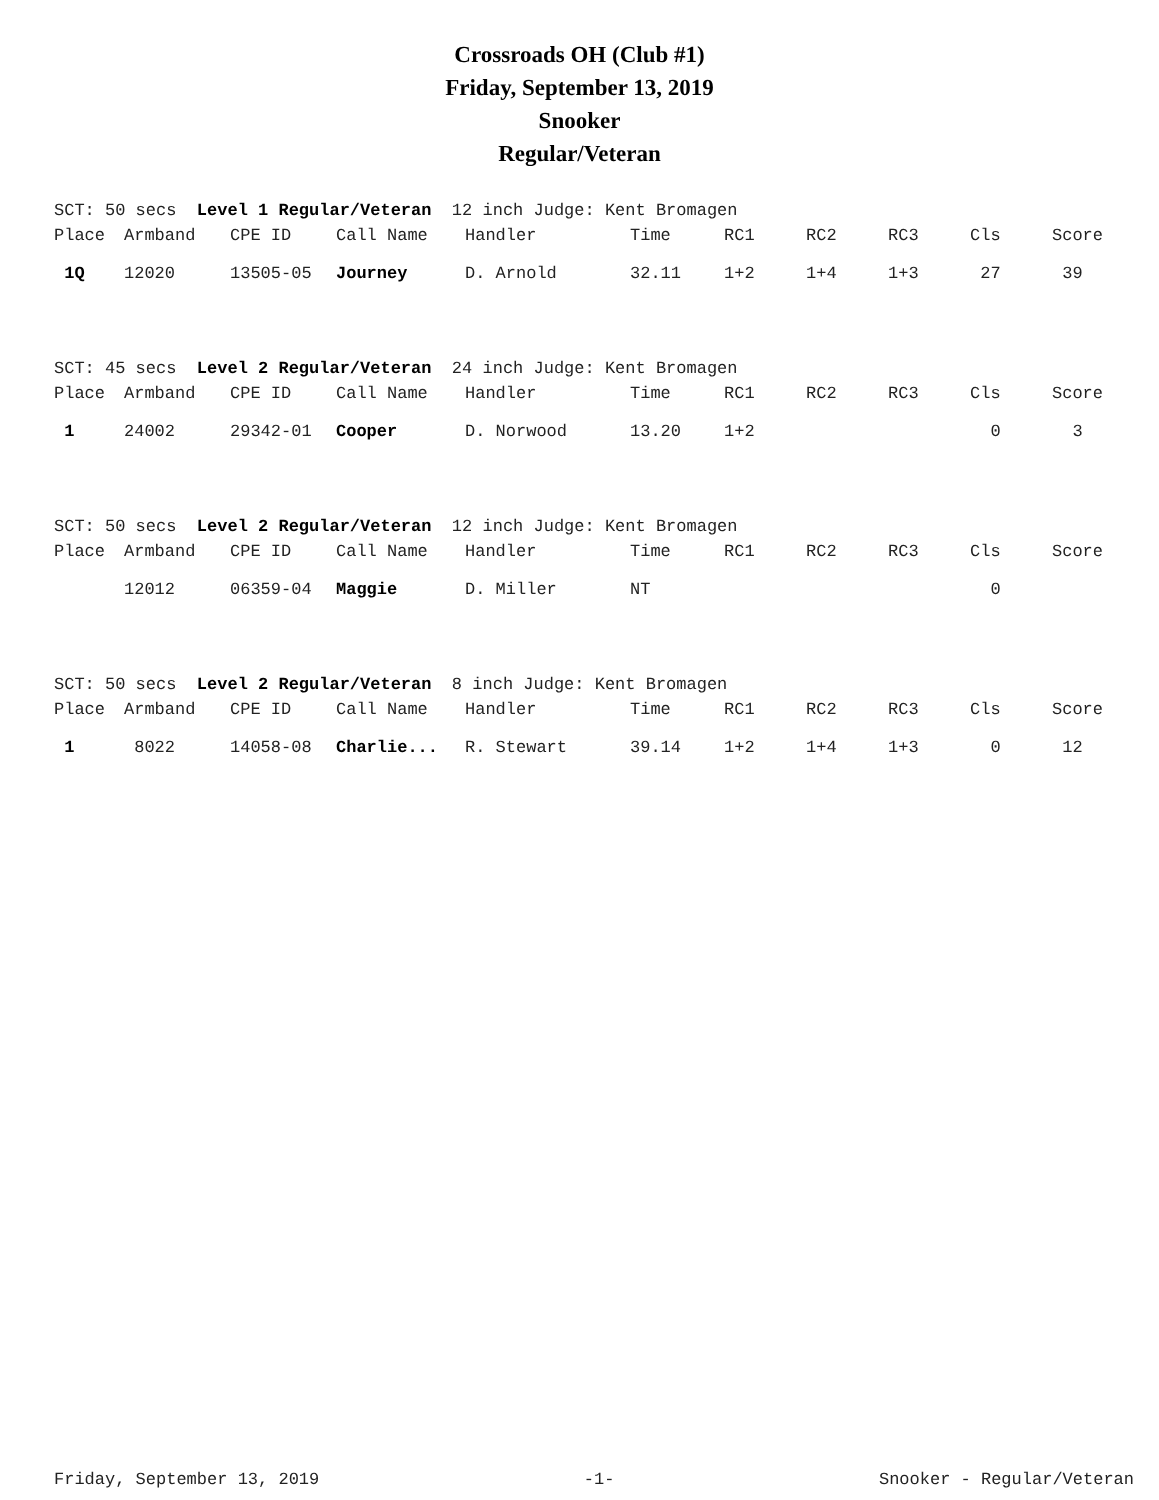Crossroads OH (Club #1)
Friday, September 13, 2019
Snooker
Regular/Veteran
SCT: 50 secs Level 1 Regular/Veteran 12 inch Judge: Kent Bromagen
| Place | Armband | CPE ID | Call Name | Handler | Time | RC1 | RC2 | RC3 | Cls | Score |
| --- | --- | --- | --- | --- | --- | --- | --- | --- | --- | --- |
| 1Q | 12020 | 13505-05 | Journey | D. Arnold | 32.11 | 1+2 | 1+4 | 1+3 | 27 | 39 |
SCT: 45 secs Level 2 Regular/Veteran 24 inch Judge: Kent Bromagen
| Place | Armband | CPE ID | Call Name | Handler | Time | RC1 | RC2 | RC3 | Cls | Score |
| --- | --- | --- | --- | --- | --- | --- | --- | --- | --- | --- |
| 1 | 24002 | 29342-01 | Cooper | D. Norwood | 13.20 | 1+2 | | | 0 | 3 |
SCT: 50 secs Level 2 Regular/Veteran 12 inch Judge: Kent Bromagen
| Place | Armband | CPE ID | Call Name | Handler | Time | RC1 | RC2 | RC3 | Cls | Score |
| --- | --- | --- | --- | --- | --- | --- | --- | --- | --- | --- |
| | 12012 | 06359-04 | Maggie | D. Miller | NT | | | | 0 | |
SCT: 50 secs Level 2 Regular/Veteran 8 inch Judge: Kent Bromagen
| Place | Armband | CPE ID | Call Name | Handler | Time | RC1 | RC2 | RC3 | Cls | Score |
| --- | --- | --- | --- | --- | --- | --- | --- | --- | --- | --- |
| 1 | 8022 | 14058-08 | Charlie... | R. Stewart | 39.14 | 1+2 | 1+4 | 1+3 | 0 | 12 |
Friday, September 13, 2019 -1- Snooker - Regular/Veteran